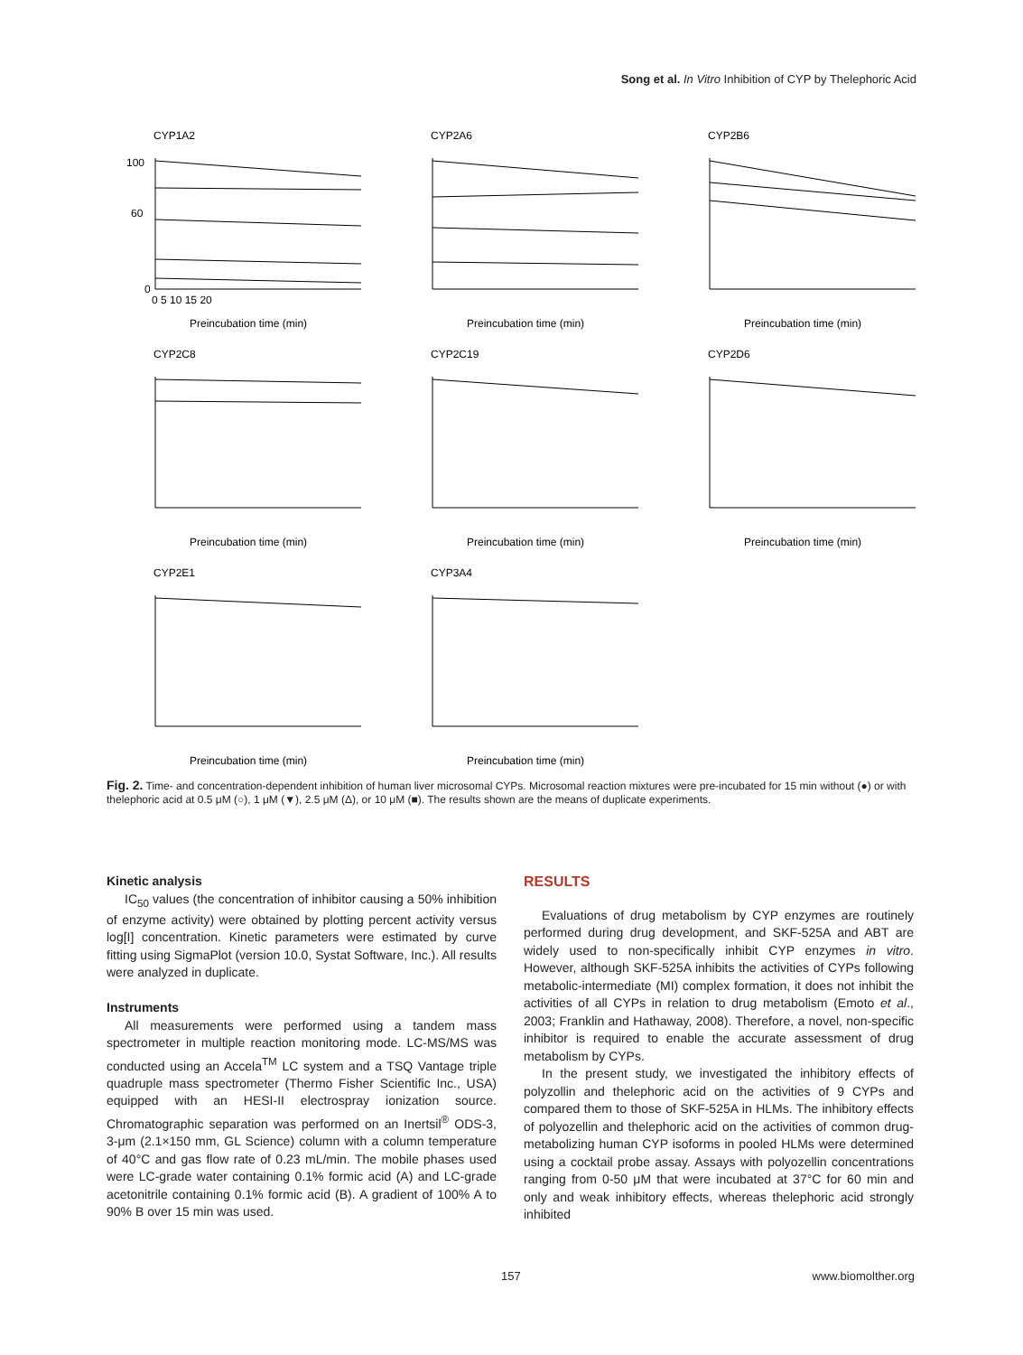Song et al. In Vitro Inhibition of CYP by Thelephoric Acid
CYP1A2
100
60
0
Preincubation time (min)
0 5 10 15 20
CYP2A6
Preincubation time (min)
CYP2B6
Preincubation time (min)
CYP2C8
Preincubation time (min)
CYP2C19
Preincubation time (min)
CYP2D6
Preincubation time (min)
CYP2E1
Preincubation time (min)
CYP3A4
Preincubation time (min)
Fig. 2. Time- and concentration-dependent inhibition of human liver microsomal CYPs. Microsomal reaction mixtures were pre-incubated for 15 min without (●) or with thelephoric acid at 0.5 μM (○), 1 μM (▼), 2.5 μM (Δ), or 10 μM (■). The results shown are the means of duplicate experiments.
Kinetic analysis
IC<sub>50</sub> values (the concentration of inhibitor causing a 50% inhibition of enzyme activity) were obtained by plotting percent activity versus log[I] concentration. Kinetic parameters were estimated by curve fitting using SigmaPlot (version 10.0, Systat Software, Inc.). All results were analyzed in duplicate.
Instruments
All measurements were performed using a tandem mass spectrometer in multiple reaction monitoring mode. LC-MS/MS was conducted using an Accela<sup>TM</sup> LC system and a TSQ Vantage triple quadruple mass spectrometer (Thermo Fisher Scientific Inc., USA) equipped with an HESI-II electrospray ionization source. Chromatographic separation was performed on an Inertsil<sup>®</sup> ODS-3, 3-μm (2.1×150 mm, GL Science) column with a column temperature of 40°C and gas flow rate of 0.23 mL/min. The mobile phases used were LC-grade water containing 0.1% formic acid (A) and LC-grade acetonitrile containing 0.1% formic acid (B). A gradient of 100% A to 90% B over 15 min was used.
RESULTS
Evaluations of drug metabolism by CYP enzymes are routinely performed during drug development, and SKF-525A and ABT are widely used to non-specifically inhibit CYP enzymes in vitro. However, although SKF-525A inhibits the activities of CYPs following metabolic-intermediate (MI) complex formation, it does not inhibit the activities of all CYPs in relation to drug metabolism (Emoto et al., 2003; Franklin and Hathaway, 2008). Therefore, a novel, non-specific inhibitor is required to enable the accurate assessment of drug metabolism by CYPs.
In the present study, we investigated the inhibitory effects of polyzollin and thelephoric acid on the activities of 9 CYPs and compared them to those of SKF-525A in HLMs. The inhibitory effects of polyozellin and thelephoric acid on the activities of common drug-metabolizing human CYP isoforms in pooled HLMs were determined using a cocktail probe assay. Assays with polyozellin concentrations ranging from 0-50 μM that were incubated at 37°C for 60 min and only and weak inhibitory effects, whereas thelephoric acid strongly inhibited
157 www.biomolther.org